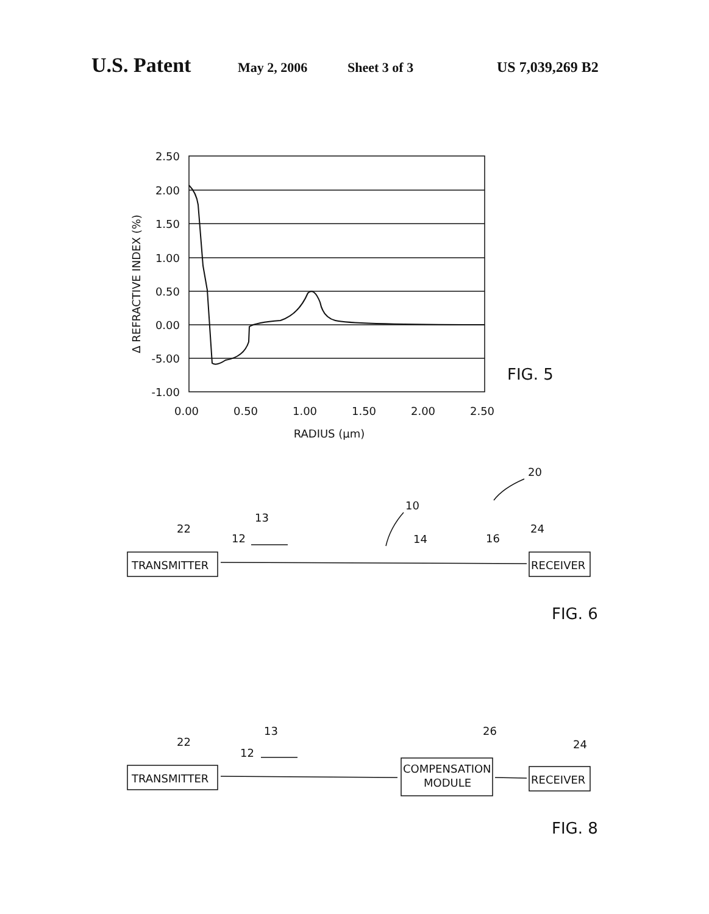U.S. Patent May 2, 2006 Sheet 3 of 3 US 7,039,269 B2
2.50
2.00
1.50
1.00
0.50
0.00
-5.00
-1.00
0.00
0.50
1.00
1.50
2.00
2.50
RADIUS (μm)
Δ REFRACTIVE INDEX (%)
FIG. 5
TRANSMITTER
RECEIVER
22
12
13
10
14
16
24
20
TRANSMITTER
COMPENSATION
MODULE
RECEIVER
22
12
13
26
24
FIG. 6
FIG. 8